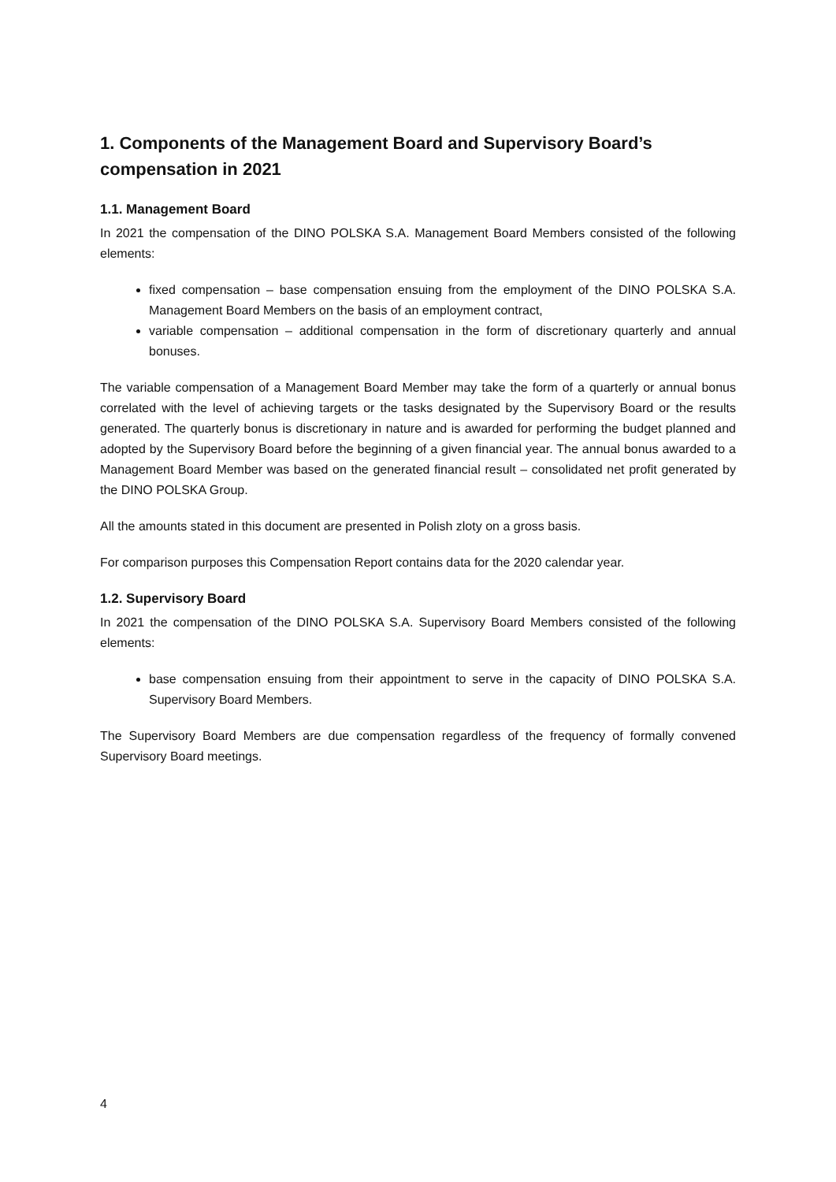1. Components of the Management Board and Supervisory Board’s compensation in 2021
1.1. Management Board
In 2021 the compensation of the DINO POLSKA S.A. Management Board Members consisted of the following elements:
fixed compensation – base compensation ensuing from the employment of the DINO POLSKA S.A. Management Board Members on the basis of an employment contract,
variable compensation – additional compensation in the form of discretionary quarterly and annual bonuses.
The variable compensation of a Management Board Member may take the form of a quarterly or annual bonus correlated with the level of achieving targets or the tasks designated by the Supervisory Board or the results generated. The quarterly bonus is discretionary in nature and is awarded for performing the budget planned and adopted by the Supervisory Board before the beginning of a given financial year. The annual bonus awarded to a Management Board Member was based on the generated financial result – consolidated net profit generated by the DINO POLSKA Group.
All the amounts stated in this document are presented in Polish zloty on a gross basis.
For comparison purposes this Compensation Report contains data for the 2020 calendar year.
1.2. Supervisory Board
In 2021 the compensation of the DINO POLSKA S.A. Supervisory Board Members consisted of the following elements:
base compensation ensuing from their appointment to serve in the capacity of DINO POLSKA S.A. Supervisory Board Members.
The Supervisory Board Members are due compensation regardless of the frequency of formally convened Supervisory Board meetings.
4